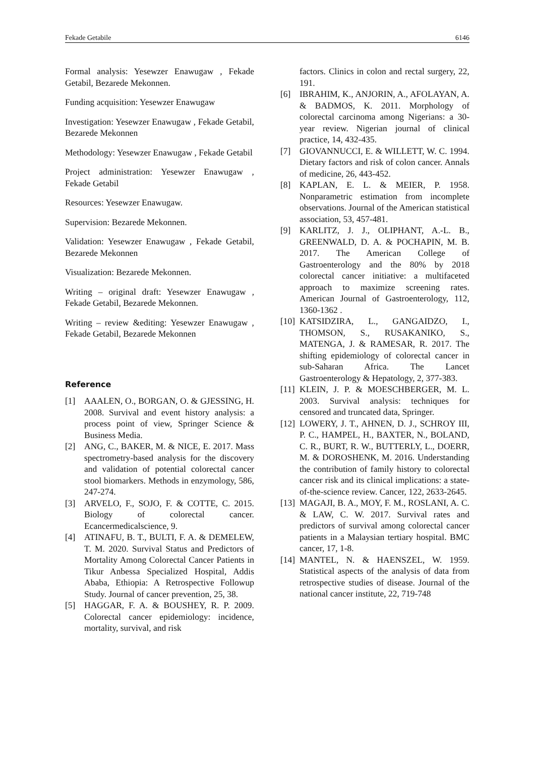Fekade Getabile 6146
Formal analysis: Yesewzer Enawugaw , Fekade Getabil, Bezarede Mekonnen.
Funding acquisition: Yesewzer Enawugaw
Investigation: Yesewzer Enawugaw , Fekade Getabil, Bezarede Mekonnen
Methodology: Yesewzer Enawugaw , Fekade Getabil
Project administration: Yesewzer Enawugaw , Fekade Getabil
Resources: Yesewzer Enawugaw.
Supervision: Bezarede Mekonnen.
Validation: Yesewzer Enawugaw , Fekade Getabil, Bezarede Mekonnen
Visualization: Bezarede Mekonnen.
Writing – original draft: Yesewzer Enawugaw , Fekade Getabil, Bezarede Mekonnen.
Writing – review &editing: Yesewzer Enawugaw , Fekade Getabil, Bezarede Mekonnen
Reference
[1] AAALEN, O., BORGAN, O. & GJESSING, H. 2008. Survival and event history analysis: a process point of view, Springer Science & Business Media.
[2] ANG, C., BAKER, M. & NICE, E. 2017. Mass spectrometry-based analysis for the discovery and validation of potential colorectal cancer stool biomarkers. Methods in enzymology, 586, 247-274.
[3] ARVELO, F., SOJO, F. & COTTE, C. 2015. Biology of colorectal cancer. Ecancermedicalscience, 9.
[4] ATINAFU, B. T., BULTI, F. A. & DEMELEW, T. M. 2020. Survival Status and Predictors of Mortality Among Colorectal Cancer Patients in Tikur Anbessa Specialized Hospital, Addis Ababa, Ethiopia: A Retrospective Followup Study. Journal of cancer prevention, 25, 38.
[5] HAGGAR, F. A. & BOUSHEY, R. P. 2009. Colorectal cancer epidemiology: incidence, mortality, survival, and risk
factors. Clinics in colon and rectal surgery, 22, 191.
[6] IBRAHIM, K., ANJORIN, A., AFOLAYAN, A. & BADMOS, K. 2011. Morphology of colorectal carcinoma among Nigerians: a 30-year review. Nigerian journal of clinical practice, 14, 432-435.
[7] GIOVANNUCCI, E. & WILLETT, W. C. 1994. Dietary factors and risk of colon cancer. Annals of medicine, 26, 443-452.
[8] KAPLAN, E. L. & MEIER, P. 1958. Nonparametric estimation from incomplete observations. Journal of the American statistical association, 53, 457-481.
[9] KARLITZ, J. J., OLIPHANT, A.-L. B., GREENWALD, D. A. & POCHAPIN, M. B. 2017. The American College of Gastroenterology and the 80% by 2018 colorectal cancer initiative: a multifaceted approach to maximize screening rates. American Journal of Gastroenterology, 112, 1360-1362 .
[10] KATSIDZIRA, L., GANGAIDZO, I., THOMSON, S., RUSAKANIKO, S., MATENGA, J. & RAMESAR, R. 2017. The shifting epidemiology of colorectal cancer in sub-Saharan Africa. The Lancet Gastroenterology & Hepatology, 2, 377-383.
[11] KLEIN, J. P. & MOESCHBERGER, M. L. 2003. Survival analysis: techniques for censored and truncated data, Springer.
[12] LOWERY, J. T., AHNEN, D. J., SCHROY III, P. C., HAMPEL, H., BAXTER, N., BOLAND, C. R., BURT, R. W., BUTTERLY, L., DOERR, M. & DOROSHENK, M. 2016. Understanding the contribution of family history to colorectal cancer risk and its clinical implications: a state-of-the-science review. Cancer, 122, 2633-2645.
[13] MAGAJI, B. A., MOY, F. M., ROSLANI, A. C. & LAW, C. W. 2017. Survival rates and predictors of survival among colorectal cancer patients in a Malaysian tertiary hospital. BMC cancer, 17, 1-8.
[14] MANTEL, N. & HAENSZEL, W. 1959. Statistical aspects of the analysis of data from retrospective studies of disease. Journal of the national cancer institute, 22, 719-748